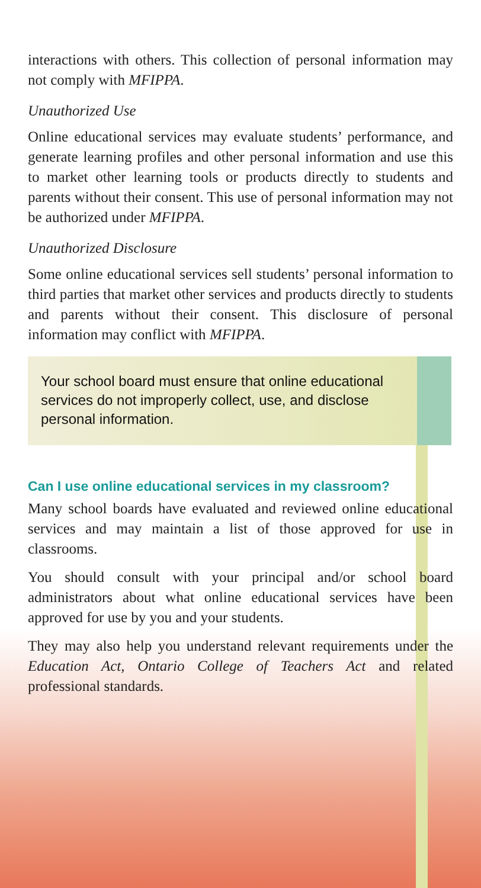interactions with others. This collection of personal information may not comply with MFIPPA.
Unauthorized Use
Online educational services may evaluate students’ performance, and generate learning profiles and other personal information and use this to market other learning tools or products directly to students and parents without their consent. This use of personal information may not be authorized under MFIPPA.
Unauthorized Disclosure
Some online educational services sell students’ personal information to third parties that market other services and products directly to students and parents without their consent. This disclosure of personal information may conflict with MFIPPA.
Your school board must ensure that online educational services do not improperly collect, use, and disclose personal information.
Can I use online educational services in my classroom?
Many school boards have evaluated and reviewed online educational services and may maintain a list of those approved for use in classrooms.
You should consult with your principal and/or school board administrators about what online educational services have been approved for use by you and your students.
They may also help you understand relevant requirements under the Education Act, Ontario College of Teachers Act and related professional standards.